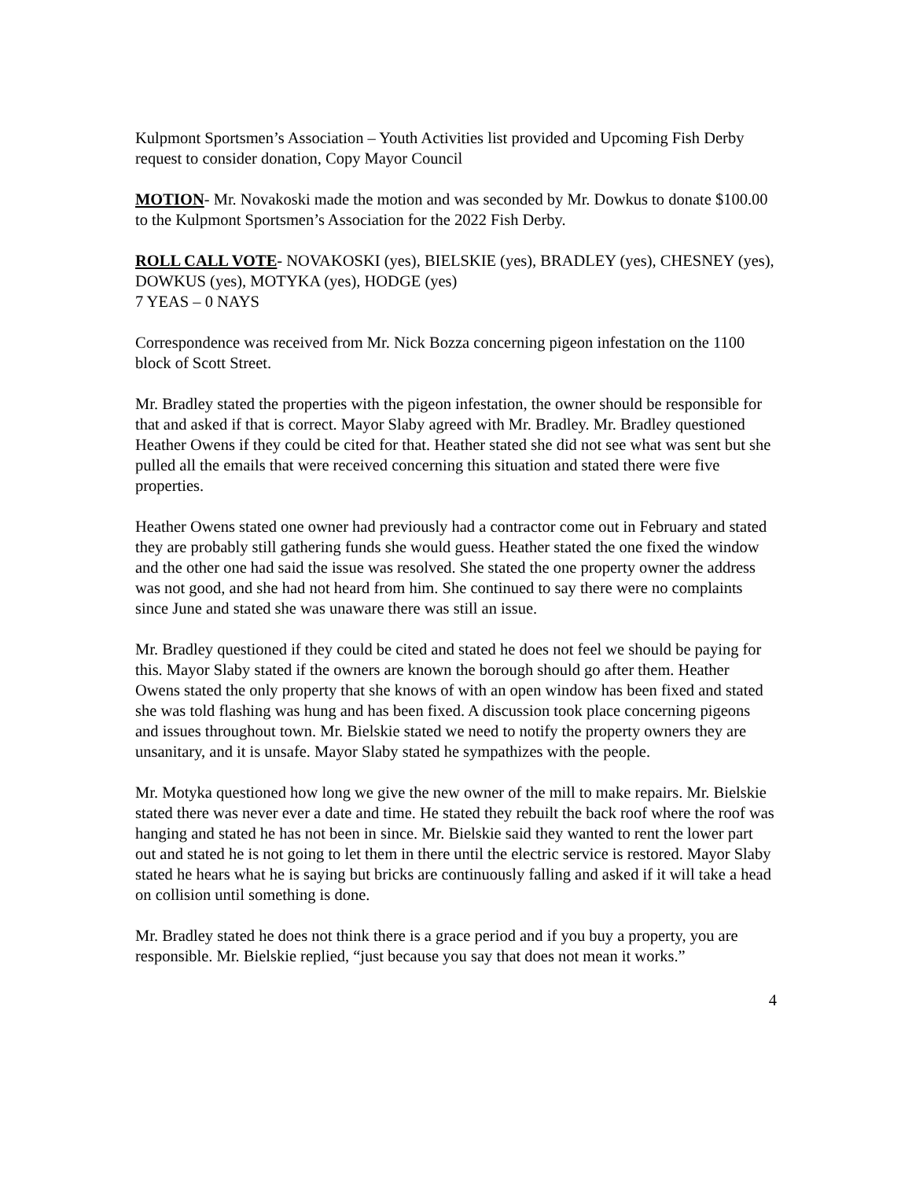Kulpmont Sportsmen’s Association – Youth Activities list provided and Upcoming Fish Derby request to consider donation, Copy Mayor Council
MOTION- Mr. Novakoski made the motion and was seconded by Mr. Dowkus to donate $100.00 to the Kulpmont Sportsmen’s Association for the 2022 Fish Derby.
ROLL CALL VOTE- NOVAKOSKI (yes), BIELSKIE (yes), BRADLEY (yes), CHESNEY (yes), DOWKUS (yes), MOTYKA (yes), HODGE (yes)
7 YEAS – 0 NAYS
Correspondence was received from Mr. Nick Bozza concerning pigeon infestation on the 1100 block of Scott Street.
Mr. Bradley stated the properties with the pigeon infestation, the owner should be responsible for that and asked if that is correct. Mayor Slaby agreed with Mr. Bradley. Mr. Bradley questioned Heather Owens if they could be cited for that. Heather stated she did not see what was sent but she pulled all the emails that were received concerning this situation and stated there were five properties.
Heather Owens stated one owner had previously had a contractor come out in February and stated they are probably still gathering funds she would guess. Heather stated the one fixed the window and the other one had said the issue was resolved. She stated the one property owner the address was not good, and she had not heard from him. She continued to say there were no complaints since June and stated she was unaware there was still an issue.
Mr. Bradley questioned if they could be cited and stated he does not feel we should be paying for this. Mayor Slaby stated if the owners are known the borough should go after them. Heather Owens stated the only property that she knows of with an open window has been fixed and stated she was told flashing was hung and has been fixed. A discussion took place concerning pigeons and issues throughout town. Mr. Bielskie stated we need to notify the property owners they are unsanitary, and it is unsafe. Mayor Slaby stated he sympathizes with the people.
Mr. Motyka questioned how long we give the new owner of the mill to make repairs. Mr. Bielskie stated there was never ever a date and time. He stated they rebuilt the back roof where the roof was hanging and stated he has not been in since. Mr. Bielskie said they wanted to rent the lower part out and stated he is not going to let them in there until the electric service is restored. Mayor Slaby stated he hears what he is saying but bricks are continuously falling and asked if it will take a head on collision until something is done.
Mr. Bradley stated he does not think there is a grace period and if you buy a property, you are responsible. Mr. Bielskie replied, “just because you say that does not mean it works.”
4